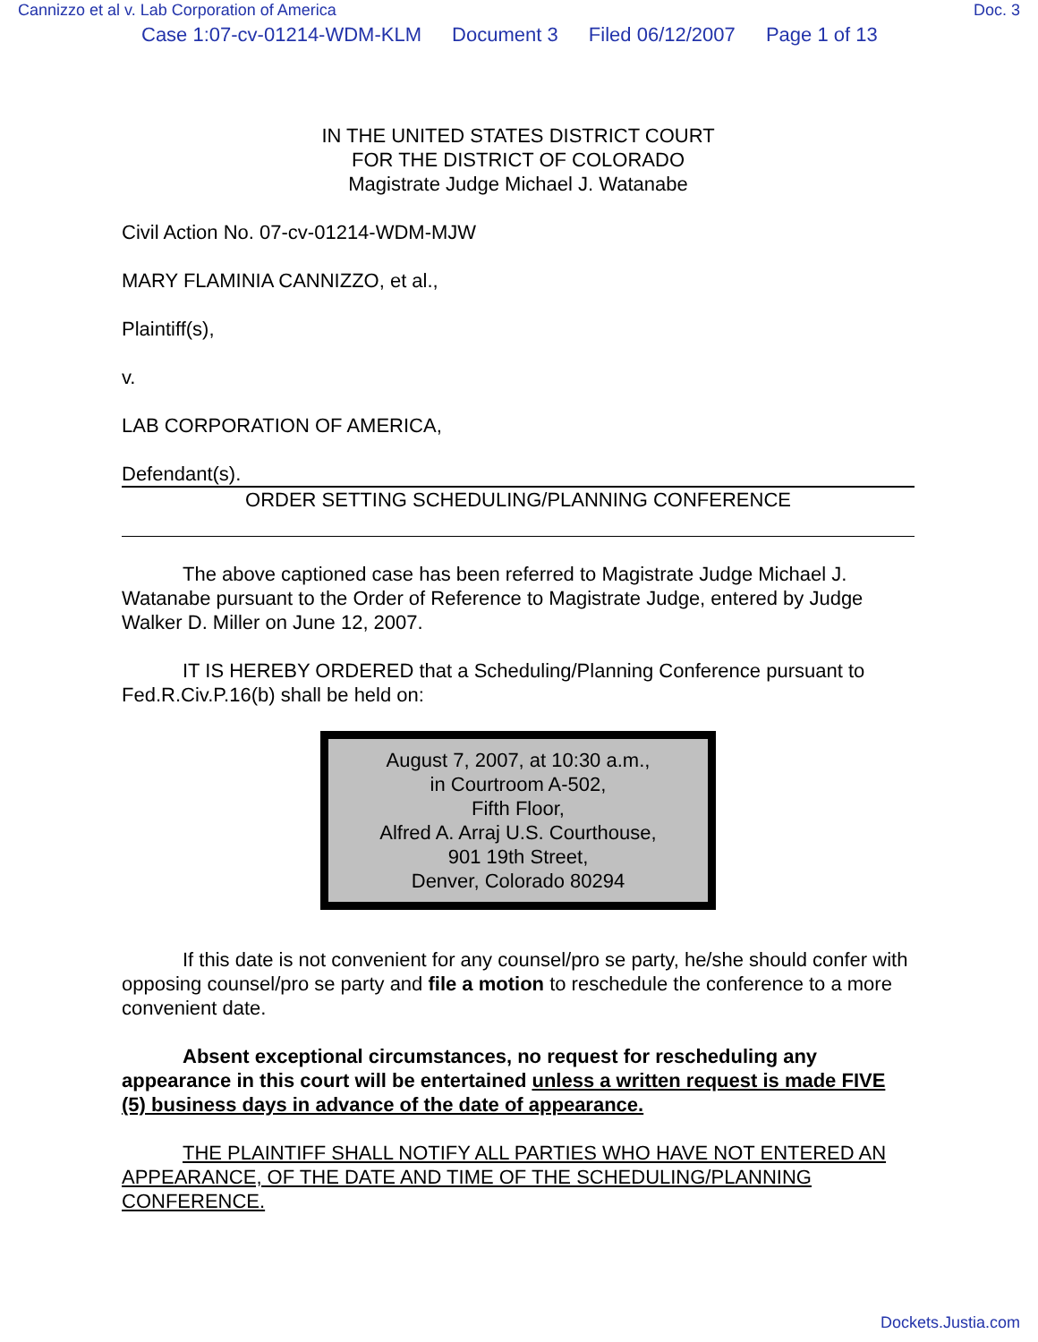Cannizzo et al v. Lab Corporation of America Doc. 3
Case 1:07-cv-01214-WDM-KLM Document 3 Filed 06/12/2007 Page 1 of 13
IN THE UNITED STATES DISTRICT COURT
FOR THE DISTRICT OF COLORADO
Magistrate Judge Michael J. Watanabe
Civil Action No. 07-cv-01214-WDM-MJW
MARY FLAMINIA CANNIZZO, et al.,
Plaintiff(s),
v.
LAB CORPORATION OF AMERICA,
Defendant(s).
ORDER SETTING SCHEDULING/PLANNING CONFERENCE
The above captioned case has been referred to Magistrate Judge Michael J. Watanabe pursuant to the Order of Reference to Magistrate Judge, entered by Judge Walker D. Miller on June 12, 2007.
IT IS HEREBY ORDERED that a Scheduling/Planning Conference pursuant to Fed.R.Civ.P.16(b) shall be held on:
August 7, 2007, at 10:30 a.m.,
in Courtroom A-502,
Fifth Floor,
Alfred A. Arraj U.S. Courthouse,
901 19th Street,
Denver, Colorado 80294
If this date is not convenient for any counsel/pro se party, he/she should confer with opposing counsel/pro se party and file a motion to reschedule the conference to a more convenient date.
Absent exceptional circumstances, no request for rescheduling any appearance in this court will be entertained unless a written request is made FIVE (5) business days in advance of the date of appearance.
THE PLAINTIFF SHALL NOTIFY ALL PARTIES WHO HAVE NOT ENTERED AN APPEARANCE, OF THE DATE AND TIME OF THE SCHEDULING/PLANNING CONFERENCE.
Dockets.Justia.com